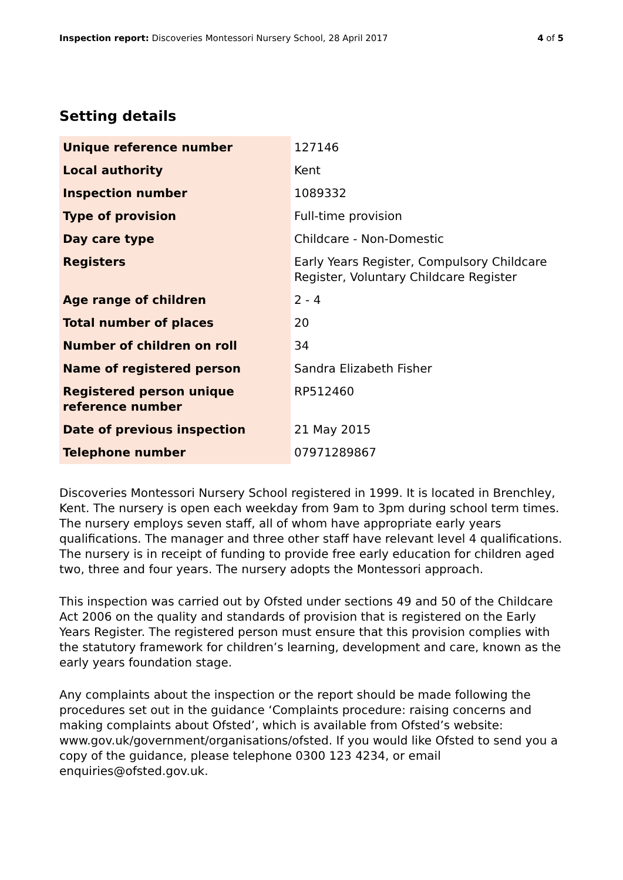Inspection report: Discoveries Montessori Nursery School, 28 April 2017
4 of 5
Setting details
| Unique reference number | 127146 |
| Local authority | Kent |
| Inspection number | 1089332 |
| Type of provision | Full-time provision |
| Day care type | Childcare - Non-Domestic |
| Registers | Early Years Register, Compulsory Childcare Register, Voluntary Childcare Register |
| Age range of children | 2 - 4 |
| Total number of places | 20 |
| Number of children on roll | 34 |
| Name of registered person | Sandra Elizabeth Fisher |
| Registered person unique reference number | RP512460 |
| Date of previous inspection | 21 May 2015 |
| Telephone number | 07971289867 |
Discoveries Montessori Nursery School registered in 1999. It is located in Brenchley, Kent. The nursery is open each weekday from 9am to 3pm during school term times. The nursery employs seven staff, all of whom have appropriate early years qualifications. The manager and three other staff have relevant level 4 qualifications. The nursery is in receipt of funding to provide free early education for children aged two, three and four years. The nursery adopts the Montessori approach.
This inspection was carried out by Ofsted under sections 49 and 50 of the Childcare Act 2006 on the quality and standards of provision that is registered on the Early Years Register. The registered person must ensure that this provision complies with the statutory framework for children’s learning, development and care, known as the early years foundation stage.
Any complaints about the inspection or the report should be made following the procedures set out in the guidance ‘Complaints procedure: raising concerns and making complaints about Ofsted’, which is available from Ofsted’s website: www.gov.uk/government/organisations/ofsted. If you would like Ofsted to send you a copy of the guidance, please telephone 0300 123 4234, or email enquiries@ofsted.gov.uk.